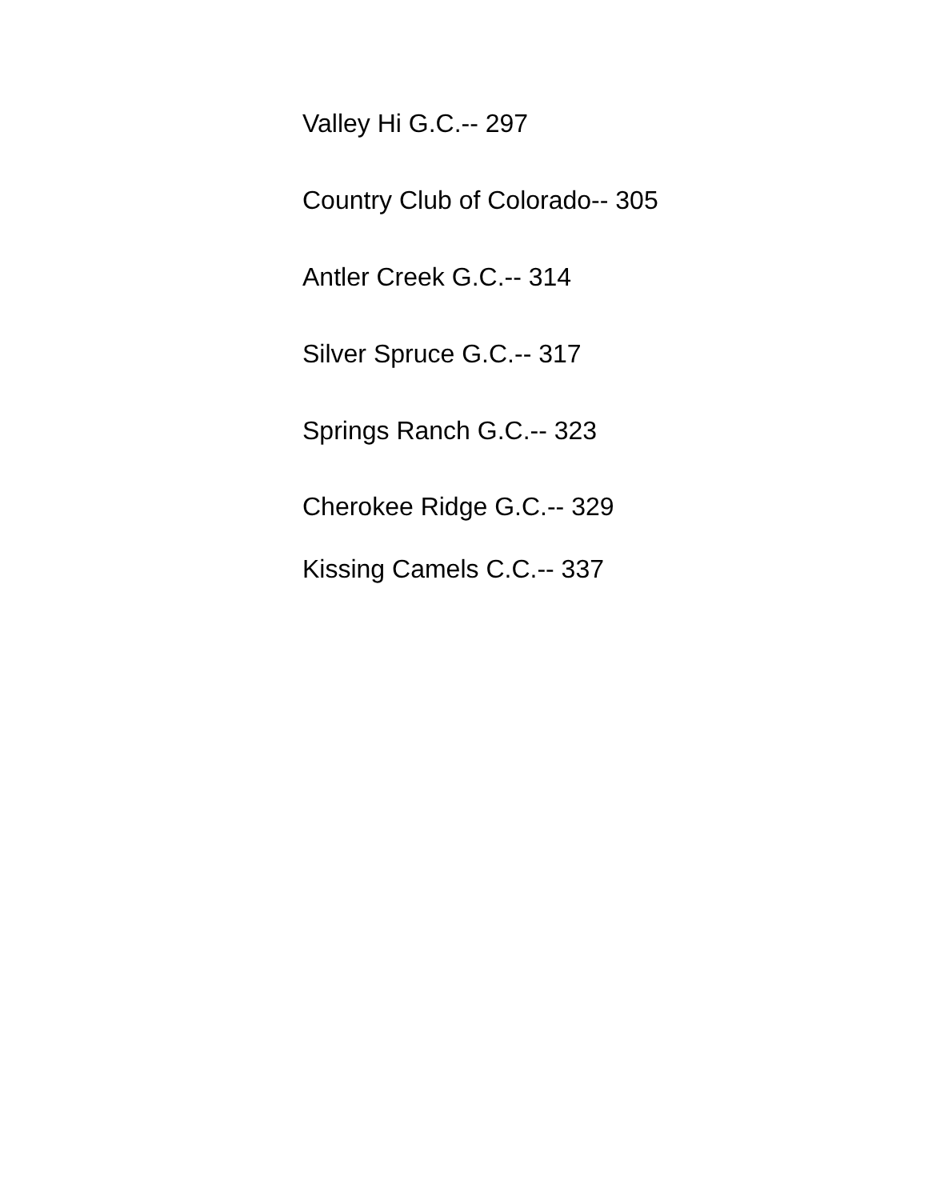Valley Hi G.C.-- 297
Country Club of Colorado-- 305
Antler Creek G.C.-- 314
Silver Spruce G.C.-- 317
Springs Ranch G.C.-- 323
Cherokee Ridge G.C.-- 329
Kissing Camels C.C.-- 337